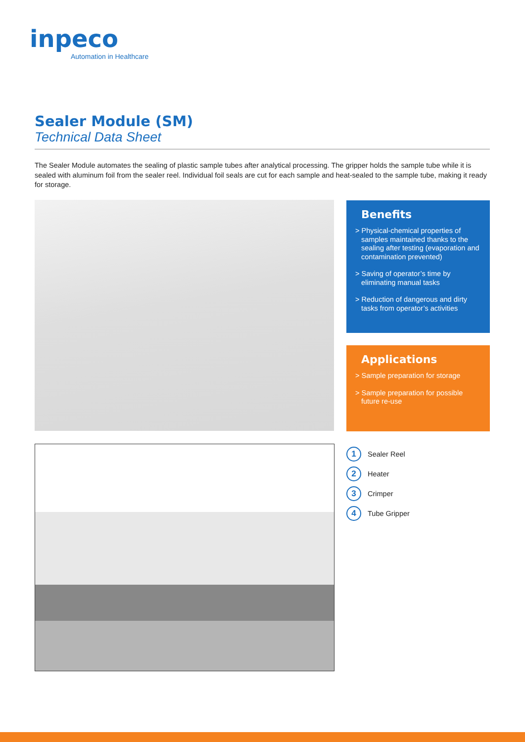inpeco
Automation in Healthcare
Sealer Module (SM)
Technical Data Sheet
The Sealer Module automates the sealing of plastic sample tubes after analytical processing. The gripper holds the sample tube while it is sealed with aluminum foil from the sealer reel. Individual foil seals are cut for each sample and heat-sealed to the sample tube, making it ready for storage.
Benefits
> Physical-chemical properties of samples maintained thanks to the sealing after testing (evaporation and contamination prevented)
> Saving of operator’s time by eliminating manual tasks
> Reduction of dangerous and dirty tasks from operator’s activities
Applications
> Sample preparation for storage
> Sample preparation for possible future re-use
1 Sealer Reel
2 Heater
3 Crimper
4 Tube Gripper